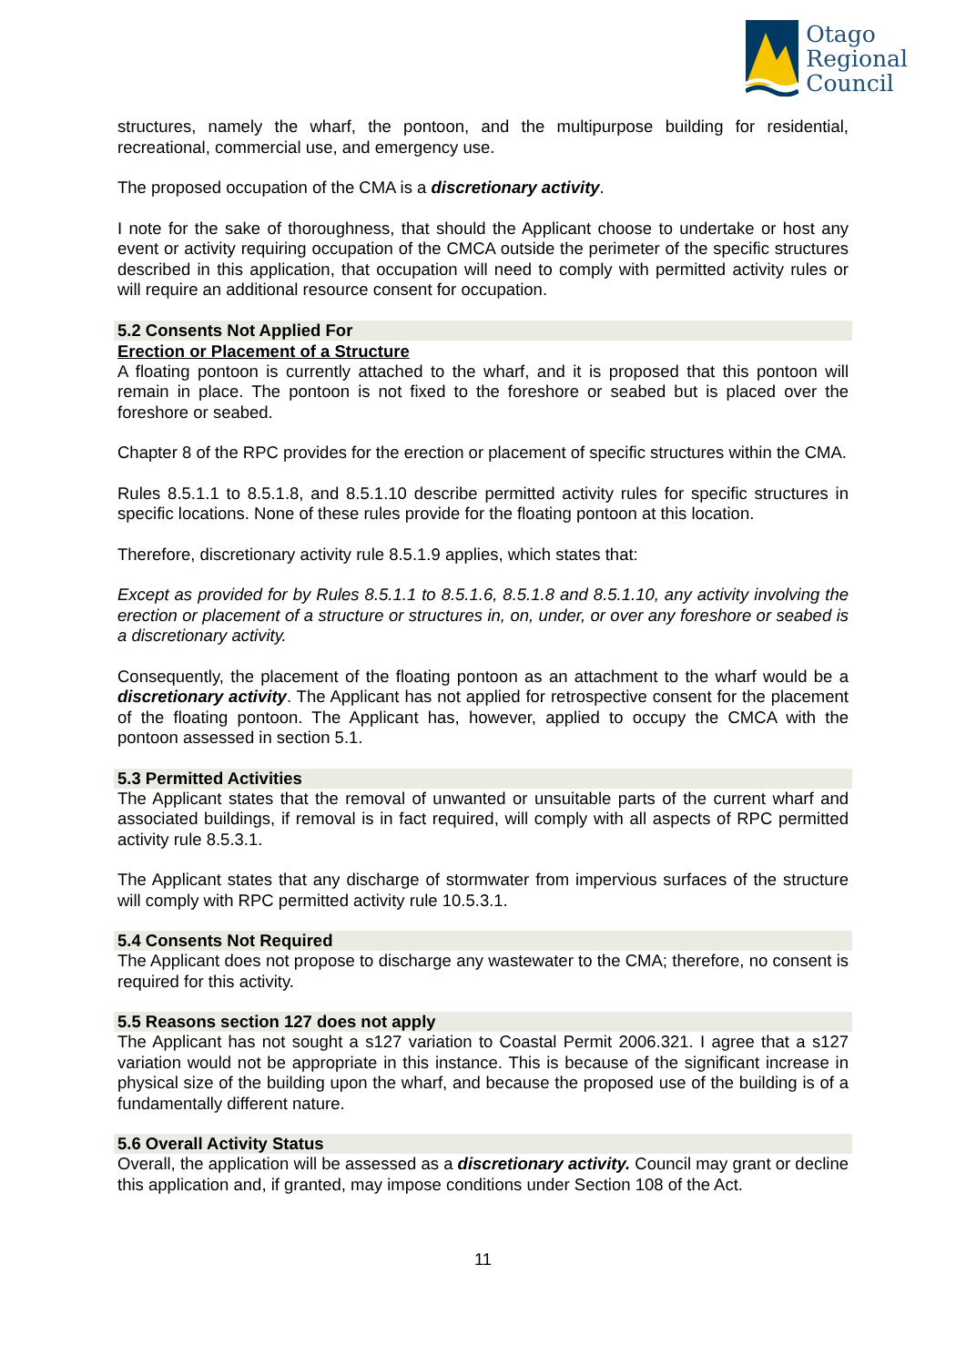Otago
Regional
Council
structures, namely the wharf, the pontoon, and the multipurpose building for residential, recreational, commercial use, and emergency use.
The proposed occupation of the CMA is a discretionary activity.
I note for the sake of thoroughness, that should the Applicant choose to undertake or host any event or activity requiring occupation of the CMCA outside the perimeter of the specific structures described in this application, that occupation will need to comply with permitted activity rules or will require an additional resource consent for occupation.
5.2 Consents Not Applied For
Erection or Placement of a Structure
A floating pontoon is currently attached to the wharf, and it is proposed that this pontoon will remain in place. The pontoon is not fixed to the foreshore or seabed but is placed over the foreshore or seabed.
Chapter 8 of the RPC provides for the erection or placement of specific structures within the CMA.
Rules 8.5.1.1 to 8.5.1.8, and 8.5.1.10 describe permitted activity rules for specific structures in specific locations. None of these rules provide for the floating pontoon at this location.
Therefore, discretionary activity rule 8.5.1.9 applies, which states that:
Except as provided for by Rules 8.5.1.1 to 8.5.1.6, 8.5.1.8 and 8.5.1.10, any activity involving the erection or placement of a structure or structures in, on, under, or over any foreshore or seabed is a discretionary activity.
Consequently, the placement of the floating pontoon as an attachment to the wharf would be a discretionary activity. The Applicant has not applied for retrospective consent for the placement of the floating pontoon. The Applicant has, however, applied to occupy the CMCA with the pontoon assessed in section 5.1.
5.3 Permitted Activities
The Applicant states that the removal of unwanted or unsuitable parts of the current wharf and associated buildings, if removal is in fact required, will comply with all aspects of RPC permitted activity rule 8.5.3.1.
The Applicant states that any discharge of stormwater from impervious surfaces of the structure will comply with RPC permitted activity rule 10.5.3.1.
5.4 Consents Not Required
The Applicant does not propose to discharge any wastewater to the CMA; therefore, no consent is required for this activity.
5.5 Reasons section 127 does not apply
The Applicant has not sought a s127 variation to Coastal Permit 2006.321. I agree that a s127 variation would not be appropriate in this instance. This is because of the significant increase in physical size of the building upon the wharf, and because the proposed use of the building is of a fundamentally different nature.
5.6 Overall Activity Status
Overall, the application will be assessed as a discretionary activity. Council may grant or decline this application and, if granted, may impose conditions under Section 108 of the Act.
11